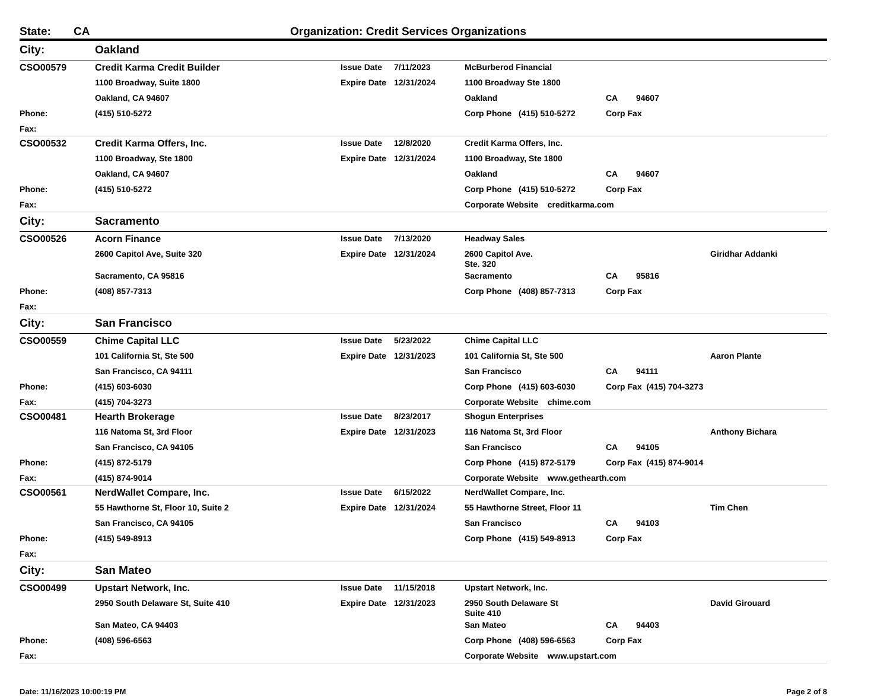State: CA Organization: Credit Services Organizations
| City: | Oakland | | | | | | |
| CSO00579 | Credit Karma Credit Builder | Issue Date | 7/11/2023 | McBurberod Financial | | | |
| | 1100 Broadway, Suite 1800 | Expire Date | 12/31/2024 | 1100 Broadway Ste 1800 | | | |
| | Oakland, CA 94607 | | | Oakland | CA | 94607 | |
| Phone: | (415) 510-5272 | | | Corp Phone (415) 510-5272 | Corp Fax | | |
| Fax: | | | | | | | |
| CSO00532 | Credit Karma Offers, Inc. | Issue Date | 12/8/2020 | Credit Karma Offers, Inc. | | | |
| | 1100 Broadway, Ste 1800 | Expire Date | 12/31/2024 | 1100 Broadway, Ste 1800 | | | |
| | Oakland, CA 94607 | | | Oakland | CA | 94607 | |
| Phone: | (415) 510-5272 | | | Corp Phone (415) 510-5272 | Corp Fax | | |
| Fax: | | | | Corporate Website creditkarma.com | | | |
| City: | Sacramento | | | | | | |
| CSO00526 | Acorn Finance | Issue Date | 7/13/2020 | Headway Sales | | | |
| | 2600 Capitol Ave, Suite 320 | Expire Date | 12/31/2024 | 2600 Capitol Ave. Ste. 320 | | | Giridhar Addanki |
| | Sacramento, CA 95816 | | | Sacramento | CA | 95816 | |
| Phone: | (408) 857-7313 | | | Corp Phone (408) 857-7313 | Corp Fax | | |
| Fax: | | | | | | | |
| City: | San Francisco | | | | | | |
| CSO00559 | Chime Capital LLC | Issue Date | 5/23/2022 | Chime Capital LLC | | | |
| | 101 California St, Ste 500 | Expire Date | 12/31/2023 | 101 California St, Ste 500 | | | Aaron Plante |
| | San Francisco, CA 94111 | | | San Francisco | CA | 94111 | |
| Phone: | (415) 603-6030 | | | Corp Phone (415) 603-6030 | Corp Fax (415) 704-3273 | | |
| Fax: | (415) 704-3273 | | | Corporate Website chime.com | | | |
| CSO00481 | Hearth Brokerage | Issue Date | 8/23/2017 | Shogun Enterprises | | | |
| | 116 Natoma St, 3rd Floor | Expire Date | 12/31/2023 | 116 Natoma St, 3rd Floor | | | Anthony Bichara |
| | San Francisco, CA 94105 | | | San Francisco | CA | 94105 | |
| Phone: | (415) 872-5179 | | | Corp Phone (415) 872-5179 | Corp Fax (415) 874-9014 | | |
| Fax: | (415) 874-9014 | | | Corporate Website www.gethearth.com | | | |
| CSO00561 | NerdWallet Compare, Inc. | Issue Date | 6/15/2022 | NerdWallet Compare, Inc. | | | |
| | 55 Hawthorne St, Floor 10, Suite 2 | Expire Date | 12/31/2024 | 55 Hawthorne Street, Floor 11 | | | Tim Chen |
| | San Francisco, CA 94105 | | | San Francisco | CA | 94103 | |
| Phone: | (415) 549-8913 | | | Corp Phone (415) 549-8913 | Corp Fax | | |
| Fax: | | | | | | | |
| City: | San Mateo | | | | | | |
| CSO00499 | Upstart Network, Inc. | Issue Date | 11/15/2018 | Upstart Network, Inc. | | | |
| | 2950 South Delaware St, Suite 410 | Expire Date | 12/31/2023 | 2950 South Delaware St Suite 410 | | | David Girouard |
| | San Mateo, CA 94403 | | | San Mateo | CA | 94403 | |
| Phone: | (408) 596-6563 | | | Corp Phone (408) 596-6563 | Corp Fax | | |
| Fax: | | | | Corporate Website www.upstart.com | | | |
Date: 11/16/2023 10:00:19 PM Page 2 of 8